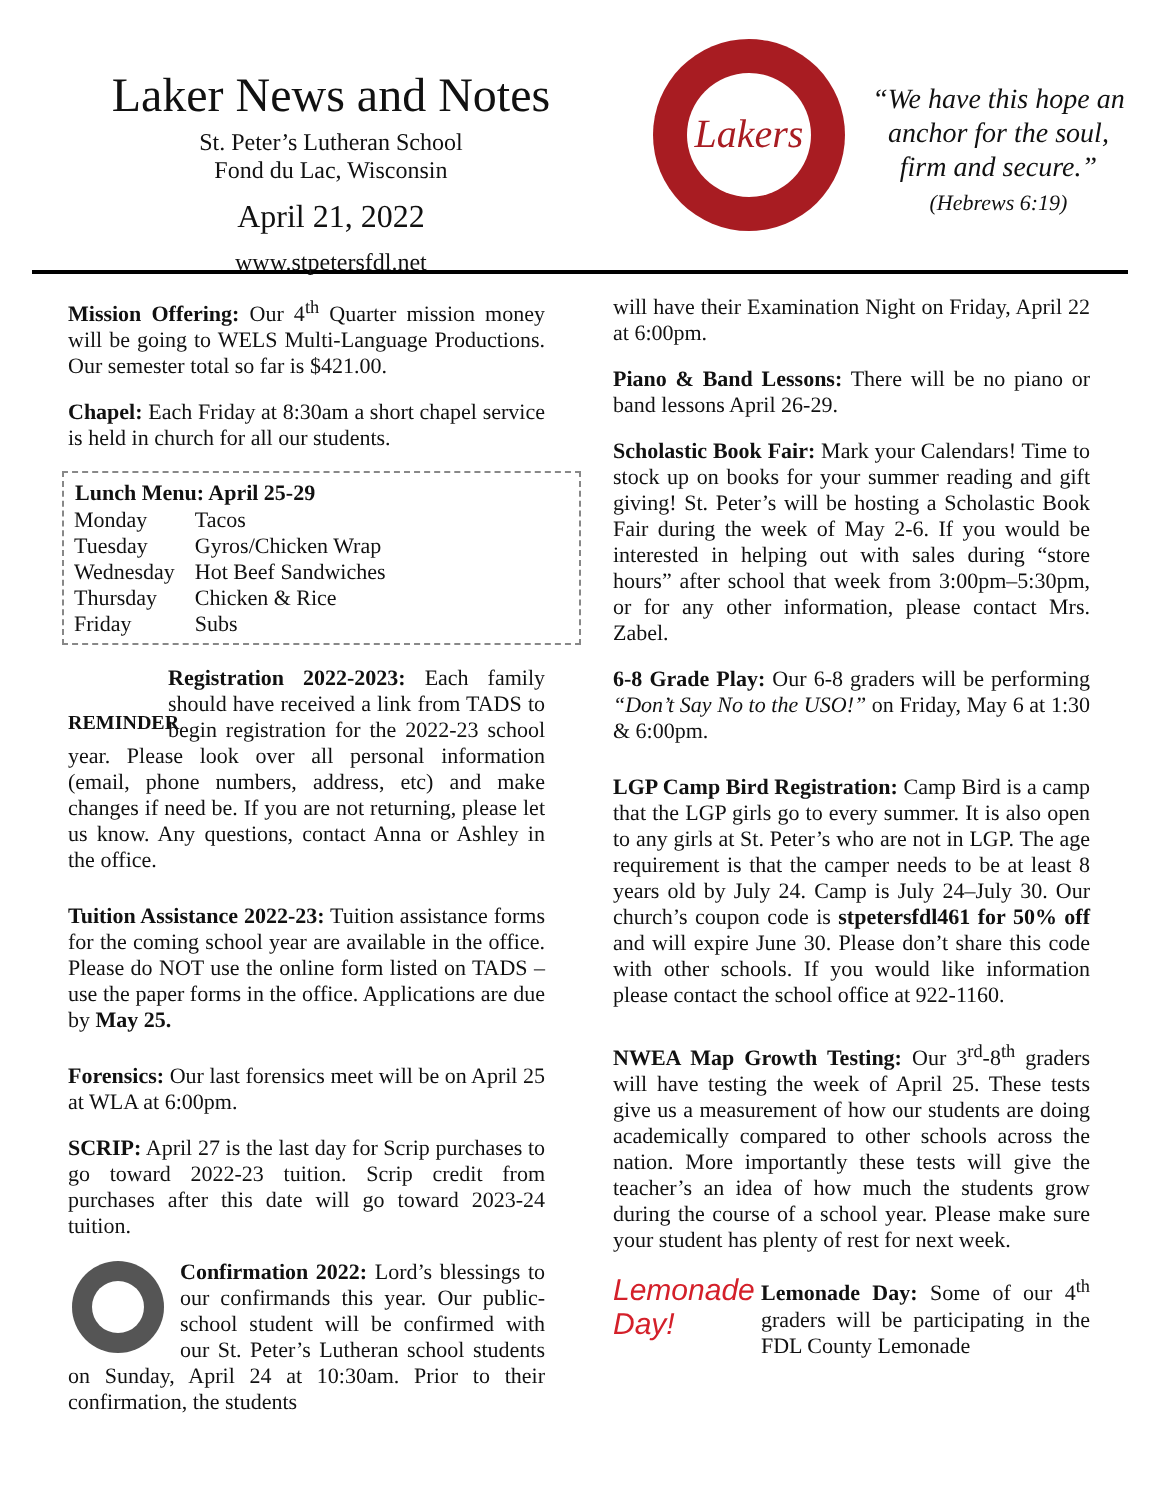Laker News and Notes
St. Peter’s Lutheran School
Fond du Lac, Wisconsin
April 21, 2022
www.stpetersfdl.net
Lakers
“We have this hope an anchor for the soul, firm and secure.”
(Hebrews 6:19)
Mission Offering: Our 4<sup>th</sup> Quarter mission money will be going to WELS Multi-Language Productions. Our semester total so far is $421.00.
Chapel: Each Friday at 8:30am a short chapel service is held in church for all our students.
| Lunch Menu: April 25-29 | |
| --- | --- |
| Monday | Tacos |
| Tuesday | Gyros/Chicken Wrap |
| Wednesday | Hot Beef Sandwiches |
| Thursday | Chicken & Rice |
| Friday | Subs |
REMINDER
Registration 2022-2023: Each family should have received a link from TADS to begin registration for the 2022-23 school year. Please look over all personal information (email, phone numbers, address, etc) and make changes if need be. If you are not returning, please let us know. Any questions, contact Anna or Ashley in the office.
Tuition Assistance 2022-23: Tuition assistance forms for the coming school year are available in the office. Please do NOT use the online form listed on TADS – use the paper forms in the office. Applications are due by May 25.
Forensics: Our last forensics meet will be on April 25 at WLA at 6:00pm.
SCRIP: April 27 is the last day for Scrip purchases to go toward 2022-23 tuition. Scrip credit from purchases after this date will go toward 2023-24 tuition.
Confirmation 2022: Lord’s blessings to our confirmands this year. Our public-school student will be confirmed with our St. Peter’s Lutheran school students on Sunday, April 24 at 10:30am. Prior to their confirmation, the students
will have their Examination Night on Friday, April 22 at 6:00pm.
Piano & Band Lessons: There will be no piano or band lessons April 26-29.
Scholastic Book Fair: Mark your Calendars! Time to stock up on books for your summer reading and gift giving! St. Peter’s will be hosting a Scholastic Book Fair during the week of May 2-6. If you would be interested in helping out with sales during “store hours” after school that week from 3:00pm–5:30pm, or for any other information, please contact Mrs. Zabel.
6-8 Grade Play: Our 6-8 graders will be performing “Don’t Say No to the USO!” on Friday, May 6 at 1:30 & 6:00pm.
LGP Camp Bird Registration: Camp Bird is a camp that the LGP girls go to every summer. It is also open to any girls at St. Peter’s who are not in LGP. The age requirement is that the camper needs to be at least 8 years old by July 24. Camp is July 24–July 30. Our church’s coupon code is stpetersfdl461 for 50% off and will expire June 30. Please don’t share this code with other schools. If you would like information please contact the school office at 922-1160.
NWEA Map Growth Testing: Our 3<sup>rd</sup>-8<sup>th</sup> graders will have testing the week of April 25. These tests give us a measurement of how our students are doing academically compared to other schools across the nation. More importantly these tests will give the teacher’s an idea of how much the students grow during the course of a school year. Please make sure your student has plenty of rest for next week.
Lemonade Day! Lemonade Day: Some of our 4<sup>th</sup> graders will be participating in the FDL County Lemonade